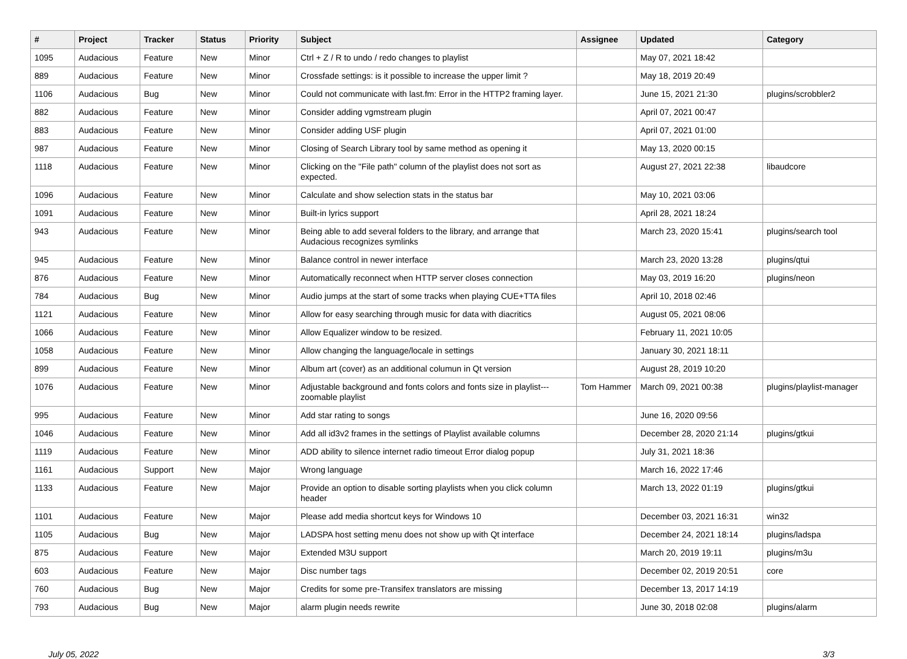| # | Project | Tracker | Status | Priority | Subject | Assignee | Updated | Category |
| --- | --- | --- | --- | --- | --- | --- | --- | --- |
| 1095 | Audacious | Feature | New | Minor | Ctrl + Z / R to undo / redo changes to playlist | | May 07, 2021 18:42 | |
| 889 | Audacious | Feature | New | Minor | Crossfade settings: is it possible to increase the upper limit ? | | May 18, 2019 20:49 | |
| 1106 | Audacious | Bug | New | Minor | Could not communicate with last.fm: Error in the HTTP2 framing layer. | | June 15, 2021 21:30 | plugins/scrobbler2 |
| 882 | Audacious | Feature | New | Minor | Consider adding vgmstream plugin | | April 07, 2021 00:47 | |
| 883 | Audacious | Feature | New | Minor | Consider adding USF plugin | | April 07, 2021 01:00 | |
| 987 | Audacious | Feature | New | Minor | Closing of Search Library tool by same method as opening it | | May 13, 2020 00:15 | |
| 1118 | Audacious | Feature | New | Minor | Clicking on the "File path" column of the playlist does not sort as expected. | | August 27, 2021 22:38 | libaudcore |
| 1096 | Audacious | Feature | New | Minor | Calculate and show selection stats in the status bar | | May 10, 2021 03:06 | |
| 1091 | Audacious | Feature | New | Minor | Built-in lyrics support | | April 28, 2021 18:24 | |
| 943 | Audacious | Feature | New | Minor | Being able to add several folders to the library, and arrange that Audacious recognizes symlinks | | March 23, 2020 15:41 | plugins/search tool |
| 945 | Audacious | Feature | New | Minor | Balance control in newer interface | | March 23, 2020 13:28 | plugins/qtui |
| 876 | Audacious | Feature | New | Minor | Automatically reconnect when HTTP server closes connection | | May 03, 2019 16:20 | plugins/neon |
| 784 | Audacious | Bug | New | Minor | Audio jumps at the start of some tracks when playing CUE+TTA files | | April 10, 2018 02:46 | |
| 1121 | Audacious | Feature | New | Minor | Allow for easy searching through music for data with diacritics | | August 05, 2021 08:06 | |
| 1066 | Audacious | Feature | New | Minor | Allow Equalizer window to be resized. | | February 11, 2021 10:05 | |
| 1058 | Audacious | Feature | New | Minor | Allow changing the language/locale in settings | | January 30, 2021 18:11 | |
| 899 | Audacious | Feature | New | Minor | Album art (cover) as an additional columun in Qt version | | August 28, 2019 10:20 | |
| 1076 | Audacious | Feature | New | Minor | Adjustable background and fonts colors and fonts size in playlist---zoomable playlist | Tom Hammer | March 09, 2021 00:38 | plugins/playlist-manager |
| 995 | Audacious | Feature | New | Minor | Add star rating to songs | | June 16, 2020 09:56 | |
| 1046 | Audacious | Feature | New | Minor | Add all id3v2 frames in the settings of Playlist available columns | | December 28, 2020 21:14 | plugins/gtkui |
| 1119 | Audacious | Feature | New | Minor | ADD ability to silence internet radio timeout Error dialog popup | | July 31, 2021 18:36 | |
| 1161 | Audacious | Support | New | Major | Wrong language | | March 16, 2022 17:46 | |
| 1133 | Audacious | Feature | New | Major | Provide an option to disable sorting playlists when you click column header | | March 13, 2022 01:19 | plugins/gtkui |
| 1101 | Audacious | Feature | New | Major | Please add media shortcut keys for Windows 10 | | December 03, 2021 16:31 | win32 |
| 1105 | Audacious | Bug | New | Major | LADSPA host setting menu does not show up with Qt interface | | December 24, 2021 18:14 | plugins/ladspa |
| 875 | Audacious | Feature | New | Major | Extended M3U support | | March 20, 2019 19:11 | plugins/m3u |
| 603 | Audacious | Feature | New | Major | Disc number tags | | December 02, 2019 20:51 | core |
| 760 | Audacious | Bug | New | Major | Credits for some pre-Transifex translators are missing | | December 13, 2017 14:19 | |
| 793 | Audacious | Bug | New | Major | alarm plugin needs rewrite | | June 30, 2018 02:08 | plugins/alarm |
July 05, 2022 3/3